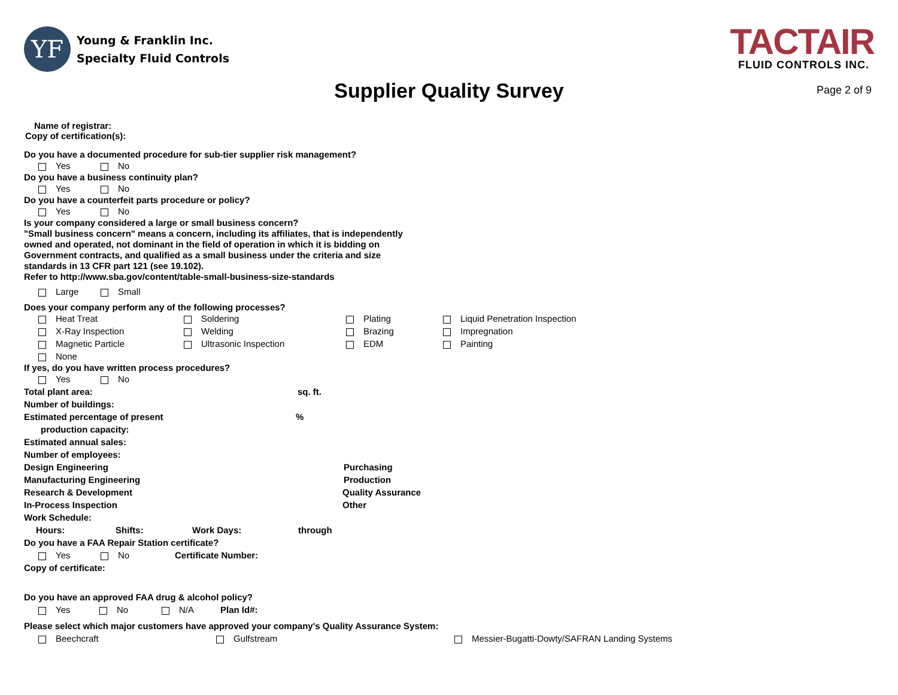YF
Young & Franklin Inc.
Specialty Fluid Controls
TACTAIR
FLUID CONTROLS INC.
Supplier Quality Survey
Page 2 of 9
Name of registrar:
Copy of certification(s):
Do you have a documented procedure for sub-tier supplier risk management?
Yes No
Do you have a business continuity plan?
Yes No
Do you have a counterfeit parts procedure or policy?
Yes No
Is your company considered a large or small business concern?
"Small business concern" means a concern, including its affiliates, that is independently
owned and operated, not dominant in the field of operation in which it is bidding on
Government contracts, and qualified as a small business under the criteria and size
standards in 13 CFR part 121 (see 19.102).
Refer to http://www.sba.gov/content/table-small-business-size-standards
Large Small
Does your company perform any of the following processes?
Heat Treat Soldering Plating Liquid Penetration Inspection
X-Ray Inspection Welding Brazing Impregnation
Magnetic Particle Ultrasonic Inspection EDM Painting
None
If yes, do you have written process procedures?
Yes No
Total plant area: sq. ft.
Number of buildings:
Estimated percentage of present%
production capacity:
Estimated annual sales:
Number of employees:
Design Engineering Purchasing
Manufacturing Engineering Production
Research & Development Quality Assurance
In-Process Inspection Other
Work Schedule:
Hours: Shifts: Work Days: through
Do you have a FAA Repair Station certificate?
Yes No Certificate Number:
Copy of certificate:
Do you have an approved FAA drug & alcohol policy?
Yes No N/A Plan Id#:
Please select which major customers have approved your company's Quality Assurance System:
Beechcraft Gulfstream Messier-Bugatti-Dowty/SAFRAN Landing Systems